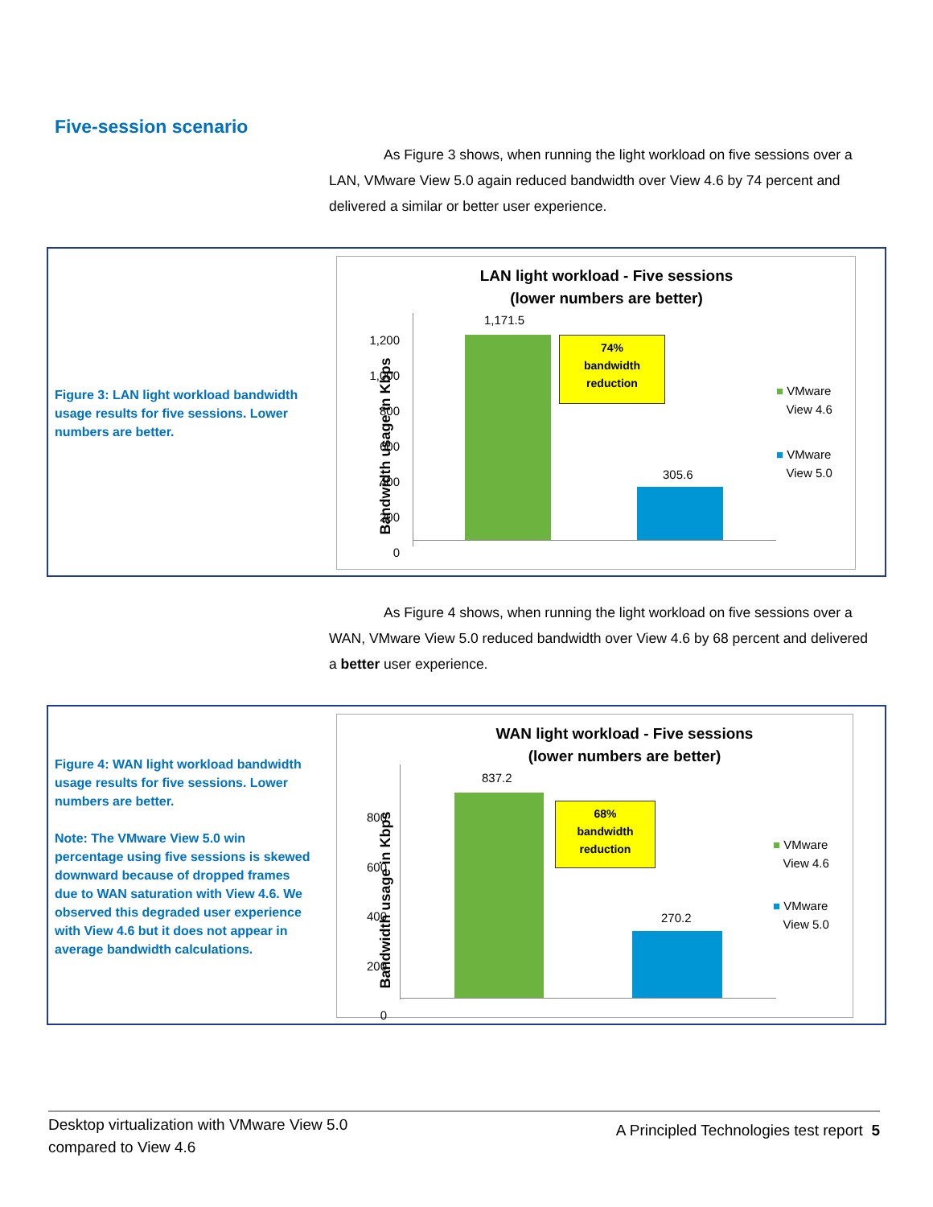Five-session scenario
As Figure 3 shows, when running the light workload on five sessions over a LAN, VMware View 5.0 again reduced bandwidth over View 4.6 by 74 percent and delivered a similar or better user experience.
Figure 3: LAN light workload bandwidth usage results for five sessions. Lower numbers are better.
LAN light workload - Five sessions
(lower numbers are better)
Bandwidth usage in Kbps
1,200
1,000
800
600
400
200
0
1,171.5
305.6
74%
bandwidth
reduction
■ VMware
View 4.6
■ VMware
View 5.0
As Figure 4 shows, when running the light workload on five sessions over a WAN, VMware View 5.0 reduced bandwidth over View 4.6 by 68 percent and delivered a better user experience.
Figure 4: WAN light workload bandwidth usage results for five sessions. Lower numbers are better.
Note: The VMware View 5.0 win percentage using five sessions is skewed downward because of dropped frames due to WAN saturation with View 4.6. We observed this degraded user experience with View 4.6 but it does not appear in average bandwidth calculations.
WAN light workload - Five sessions
(lower numbers are better)
Bandwidth usage in Kbps
800
600
400
200
0
837.2
270.2
68%
bandwidth
reduction
■ VMware
View 4.6
■ VMware
View 5.0
Desktop virtualization with VMware View 5.0
compared to View 4.6
A Principled Technologies test report 5